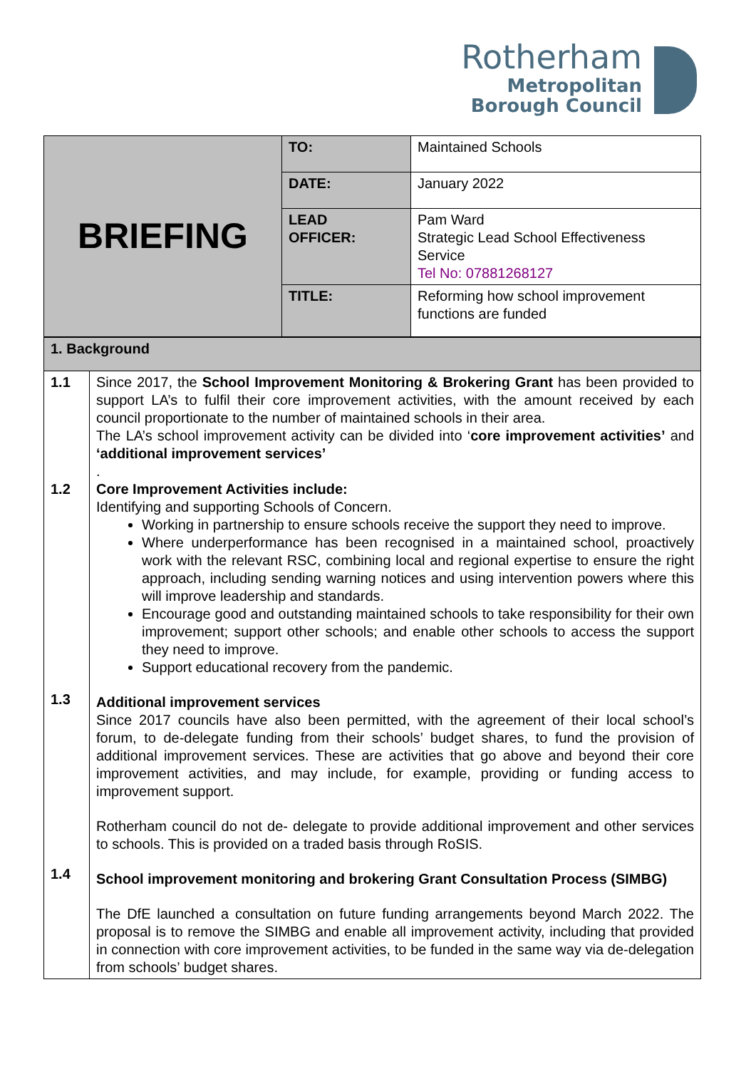Rotherham
Metropolitan
Borough Council
| BRIEFING | TO: | Maintained Schools |
| | DATE: | January 2022 |
| | LEAD OFFICER: | Pam Ward Strategic Lead School Effectiveness Service Tel No: 07881268127 |
| | TITLE: | Reforming how school improvement functions are funded |
| 1. Background | |
| 1.1 1.2 1.3 1.4 | Since 2017, the School Improvement Monitoring & Brokering Grant has been provided to support LA’s to fulfil their core improvement activities, with the amount received by each council proportionate to the number of maintained schools in their area. The LA’s school improvement activity can be divided into ‘ core improvement activities’ and ‘additional improvement services’ . Core Improvement Activities include: Identifying and supporting Schools of Concern. Working in partnership to ensure schools receive the support they need to improve. Where underperformance has been recognised in a maintained school, proactively work with the relevant RSC, combining local and regional expertise to ensure the right approach, including sending warning notices and using intervention powers where this will improve leadership and standards. Encourage good and outstanding maintained schools to take responsibility for their own improvement; support other schools; and enable other schools to access the support they need to improve. Support educational recovery from the pandemic. Additional improvement services Since 2017 councils have also been permitted, with the agreement of their local school’s forum, to de-delegate funding from their schools’ budget shares, to fund the provision of additional improvement services. These are activities that go above and beyond their core improvement activities, and may include, for example, providing or funding access to improvement support. Rotherham council do not de- delegate to provide additional improvement and other services to schools. This is provided on a traded basis through RoSIS. School improvement monitoring and brokering Grant Consultation Process (SIMBG) The DfE launched a consultation on future funding arrangements beyond March 2022. The proposal is to remove the SIMBG and enable all improvement activity, including that provided in connection with core improvement activities, to be funded in the same way via de-delegation from schools’ budget shares. |